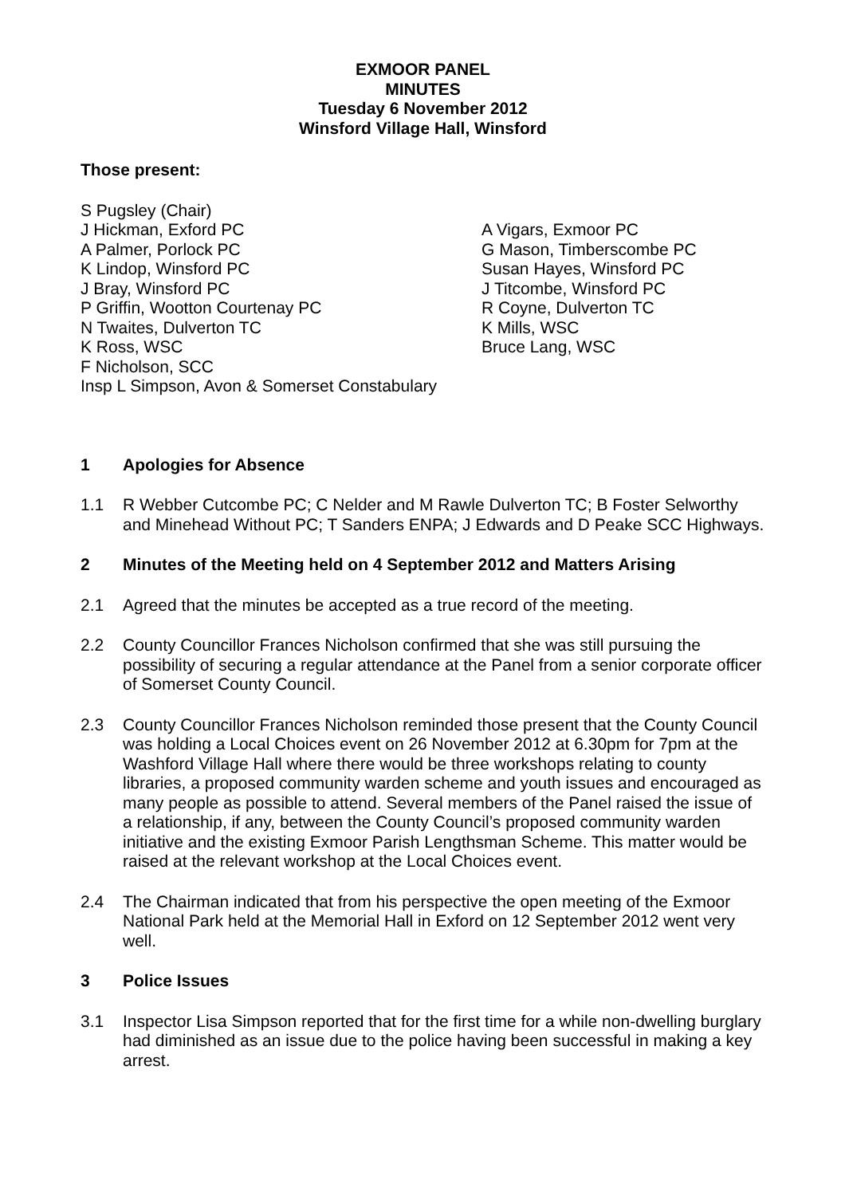EXMOOR PANEL
MINUTES
Tuesday 6 November 2012
Winsford Village Hall, Winsford
Those present:
S Pugsley (Chair)
J Hickman, Exford PC
A Palmer, Porlock PC
K Lindop, Winsford PC
J Bray, Winsford PC
P Griffin, Wootton Courtenay PC
N Twaites, Dulverton TC
K Ross, WSC
F Nicholson, SCC
Insp L Simpson, Avon & Somerset Constabulary
A Vigars, Exmoor PC
G Mason, Timberscombe PC
Susan Hayes, Winsford PC
J Titcombe, Winsford PC
R Coyne, Dulverton TC
K Mills, WSC
Bruce Lang, WSC
1 Apologies for Absence
1.1 R Webber Cutcombe PC; C Nelder and M Rawle Dulverton TC; B Foster Selworthy and Minehead Without PC; T Sanders ENPA; J Edwards and D Peake SCC Highways.
2 Minutes of the Meeting held on 4 September 2012 and Matters Arising
2.1 Agreed that the minutes be accepted as a true record of the meeting.
2.2 County Councillor Frances Nicholson confirmed that she was still pursuing the possibility of securing a regular attendance at the Panel from a senior corporate officer of Somerset County Council.
2.3 County Councillor Frances Nicholson reminded those present that the County Council was holding a Local Choices event on 26 November 2012 at 6.30pm for 7pm at the Washford Village Hall where there would be three workshops relating to county libraries, a proposed community warden scheme and youth issues and encouraged as many people as possible to attend. Several members of the Panel raised the issue of a relationship, if any, between the County Council’s proposed community warden initiative and the existing Exmoor Parish Lengthsman Scheme. This matter would be raised at the relevant workshop at the Local Choices event.
2.4 The Chairman indicated that from his perspective the open meeting of the Exmoor National Park held at the Memorial Hall in Exford on 12 September 2012 went very well.
3 Police Issues
3.1 Inspector Lisa Simpson reported that for the first time for a while non-dwelling burglary had diminished as an issue due to the police having been successful in making a key arrest.